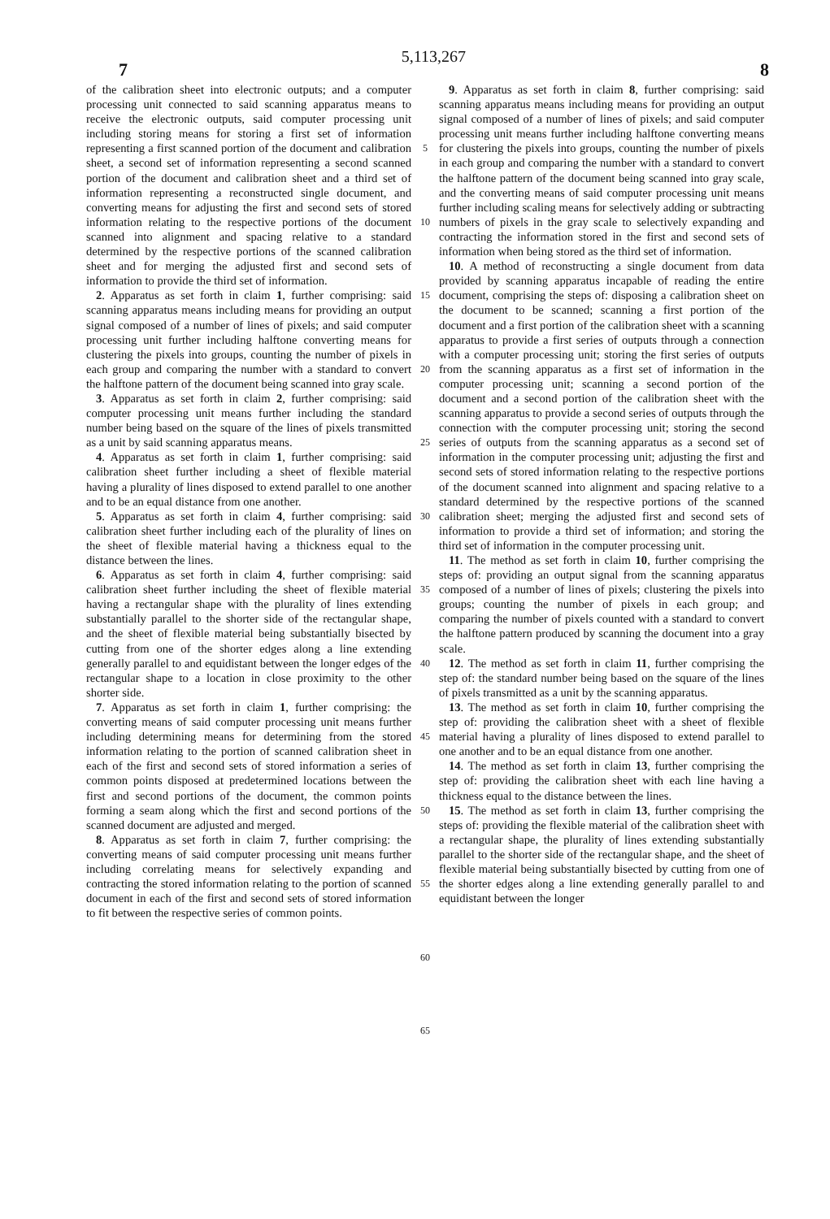5,113,267
7 8
of the calibration sheet into electronic outputs; and a computer processing unit connected to said scanning apparatus means to receive the electronic outputs, said computer processing unit including storing means for storing a first set of information representing a first scanned portion of the document and calibration sheet, a second set of information representing a second scanned portion of the document and calibration sheet and a third set of information representing a reconstructed single document, and converting means for adjusting the first and second sets of stored information relating to the respective portions of the document scanned into alignment and spacing relative to a standard determined by the respective portions of the scanned calibration sheet and for merging the adjusted first and second sets of information to provide the third set of information.
2. Apparatus as set forth in claim 1, further comprising: said scanning apparatus means including means for providing an output signal composed of a number of lines of pixels; and said computer processing unit further including halftone converting means for clustering the pixels into groups, counting the number of pixels in each group and comparing the number with a standard to convert the halftone pattern of the document being scanned into gray scale.
3. Apparatus as set forth in claim 2, further comprising: said computer processing unit means further including the standard number being based on the square of the lines of pixels transmitted as a unit by said scanning apparatus means.
4. Apparatus as set forth in claim 1, further comprising: said calibration sheet further including a sheet of flexible material having a plurality of lines disposed to extend parallel to one another and to be an equal distance from one another.
5. Apparatus as set forth in claim 4, further comprising: said calibration sheet further including each of the plurality of lines on the sheet of flexible material having a thickness equal to the distance between the lines.
6. Apparatus as set forth in claim 4, further comprising: said calibration sheet further including the sheet of flexible material having a rectangular shape with the plurality of lines extending substantially parallel to the shorter side of the rectangular shape, and the sheet of flexible material being substantially bisected by cutting from one of the shorter edges along a line extending generally parallel to and equidistant between the longer edges of the rectangular shape to a location in close proximity to the other shorter side.
7. Apparatus as set forth in claim 1, further comprising: the converting means of said computer processing unit means further including determining means for determining from the stored information relating to the portion of scanned calibration sheet in each of the first and second sets of stored information a series of common points disposed at predetermined locations between the first and second portions of the document, the common points forming a seam along which the first and second portions of the scanned document are adjusted and merged.
8. Apparatus as set forth in claim 7, further comprising: the converting means of said computer processing unit means further including correlating means for selectively expanding and contracting the stored information relating to the portion of scanned document in each of the first and second sets of stored information to fit between the respective series of common points.
5
10
15
20
25
30
35
40
45
50
55
60
65
9. Apparatus as set forth in claim 8, further comprising: said scanning apparatus means including means for providing an output signal composed of a number of lines of pixels; and said computer processing unit means further including halftone converting means for clustering the pixels into groups, counting the number of pixels in each group and comparing the number with a standard to convert the halftone pattern of the document being scanned into gray scale, and the converting means of said computer processing unit means further including scaling means for selectively adding or subtracting numbers of pixels in the gray scale to selectively expanding and contracting the information stored in the first and second sets of information when being stored as the third set of information.
10. A method of reconstructing a single document from data provided by scanning apparatus incapable of reading the entire document, comprising the steps of: disposing a calibration sheet on the document to be scanned; scanning a first portion of the document and a first portion of the calibration sheet with a scanning apparatus to provide a first series of outputs through a connection with a computer processing unit; storing the first series of outputs from the scanning apparatus as a first set of information in the computer processing unit; scanning a second portion of the document and a second portion of the calibration sheet with the scanning apparatus to provide a second series of outputs through the connection with the computer processing unit; storing the second series of outputs from the scanning apparatus as a second set of information in the computer processing unit; adjusting the first and second sets of stored information relating to the respective portions of the document scanned into alignment and spacing relative to a standard determined by the respective portions of the scanned calibration sheet; merging the adjusted first and second sets of information to provide a third set of information; and storing the third set of information in the computer processing unit.
11. The method as set forth in claim 10, further comprising the steps of: providing an output signal from the scanning apparatus composed of a number of lines of pixels; clustering the pixels into groups; counting the number of pixels in each group; and comparing the number of pixels counted with a standard to convert the halftone pattern produced by scanning the document into a gray scale.
12. The method as set forth in claim 11, further comprising the step of: the standard number being based on the square of the lines of pixels transmitted as a unit by the scanning apparatus.
13. The method as set forth in claim 10, further comprising the step of: providing the calibration sheet with a sheet of flexible material having a plurality of lines disposed to extend parallel to one another and to be an equal distance from one another.
14. The method as set forth in claim 13, further comprising the step of: providing the calibration sheet with each line having a thickness equal to the distance between the lines.
15. The method as set forth in claim 13, further comprising the steps of: providing the flexible material of the calibration sheet with a rectangular shape, the plurality of lines extending substantially parallel to the shorter side of the rectangular shape, and the sheet of flexible material being substantially bisected by cutting from one of the shorter edges along a line extending generally parallel to and equidistant between the longer